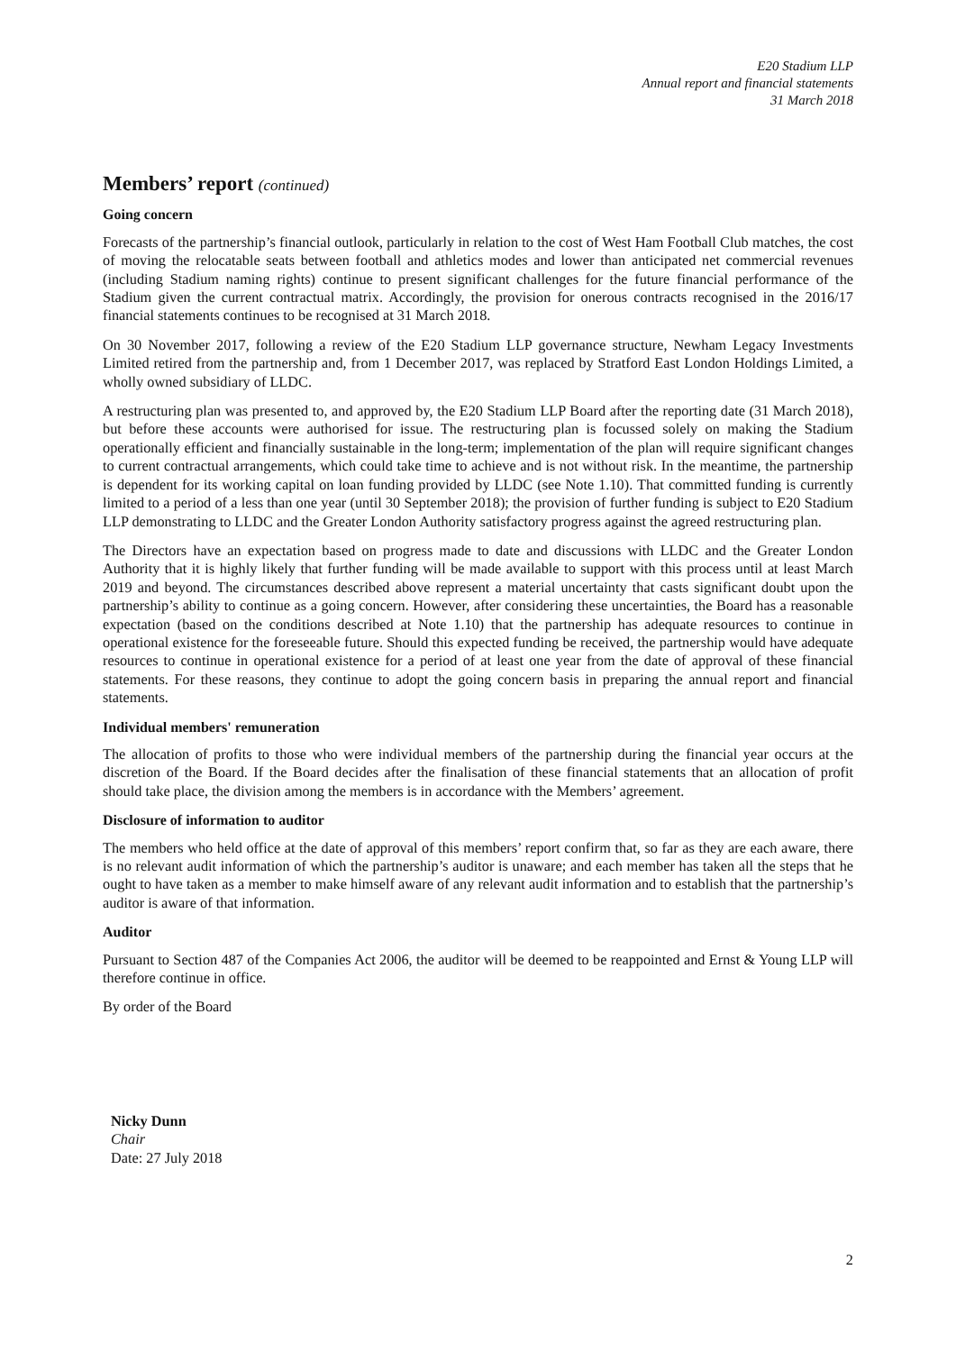E20 Stadium LLP
Annual report and financial statements
31 March 2018
Members’ report (continued)
Going concern
Forecasts of the partnership’s financial outlook, particularly in relation to the cost of West Ham Football Club matches, the cost of moving the relocatable seats between football and athletics modes and lower than anticipated net commercial revenues (including Stadium naming rights) continue to present significant challenges for the future financial performance of the Stadium given the current contractual matrix. Accordingly, the provision for onerous contracts recognised in the 2016/17 financial statements continues to be recognised at 31 March 2018.
On 30 November 2017, following a review of the E20 Stadium LLP governance structure, Newham Legacy Investments Limited retired from the partnership and, from 1 December 2017, was replaced by Stratford East London Holdings Limited, a wholly owned subsidiary of LLDC.
A restructuring plan was presented to, and approved by, the E20 Stadium LLP Board after the reporting date (31 March 2018), but before these accounts were authorised for issue. The restructuring plan is focussed solely on making the Stadium operationally efficient and financially sustainable in the long-term; implementation of the plan will require significant changes to current contractual arrangements, which could take time to achieve and is not without risk. In the meantime, the partnership is dependent for its working capital on loan funding provided by LLDC (see Note 1.10). That committed funding is currently limited to a period of a less than one year (until 30 September 2018); the provision of further funding is subject to E20 Stadium LLP demonstrating to LLDC and the Greater London Authority satisfactory progress against the agreed restructuring plan.
The Directors have an expectation based on progress made to date and discussions with LLDC and the Greater London Authority that it is highly likely that further funding will be made available to support with this process until at least March 2019 and beyond. The circumstances described above represent a material uncertainty that casts significant doubt upon the partnership’s ability to continue as a going concern. However, after considering these uncertainties, the Board has a reasonable expectation (based on the conditions described at Note 1.10) that the partnership has adequate resources to continue in operational existence for the foreseeable future. Should this expected funding be received, the partnership would have adequate resources to continue in operational existence for a period of at least one year from the date of approval of these financial statements. For these reasons, they continue to adopt the going concern basis in preparing the annual report and financial statements.
Individual members' remuneration
The allocation of profits to those who were individual members of the partnership during the financial year occurs at the discretion of the Board. If the Board decides after the finalisation of these financial statements that an allocation of profit should take place, the division among the members is in accordance with the Members’ agreement.
Disclosure of information to auditor
The members who held office at the date of approval of this members’ report confirm that, so far as they are each aware, there is no relevant audit information of which the partnership’s auditor is unaware; and each member has taken all the steps that he ought to have taken as a member to make himself aware of any relevant audit information and to establish that the partnership’s auditor is aware of that information.
Auditor
Pursuant to Section 487 of the Companies Act 2006, the auditor will be deemed to be reappointed and Ernst & Young LLP will therefore continue in office.
By order of the Board
Nicky Dunn
Chair
Date: 27 July 2018
2